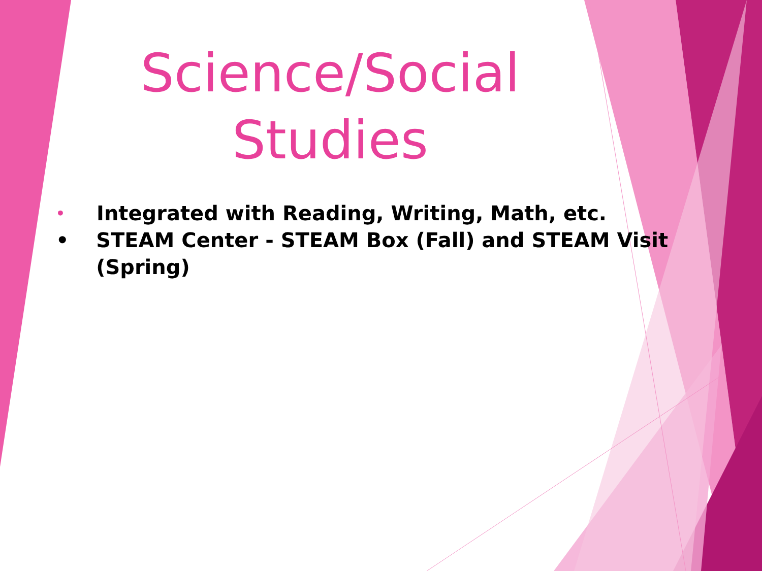Science/Social
Studies
• Integrated with Reading, Writing, Math, etc.
• STEAM Center - STEAM Box (Fall) and STEAM Visit (Spring)